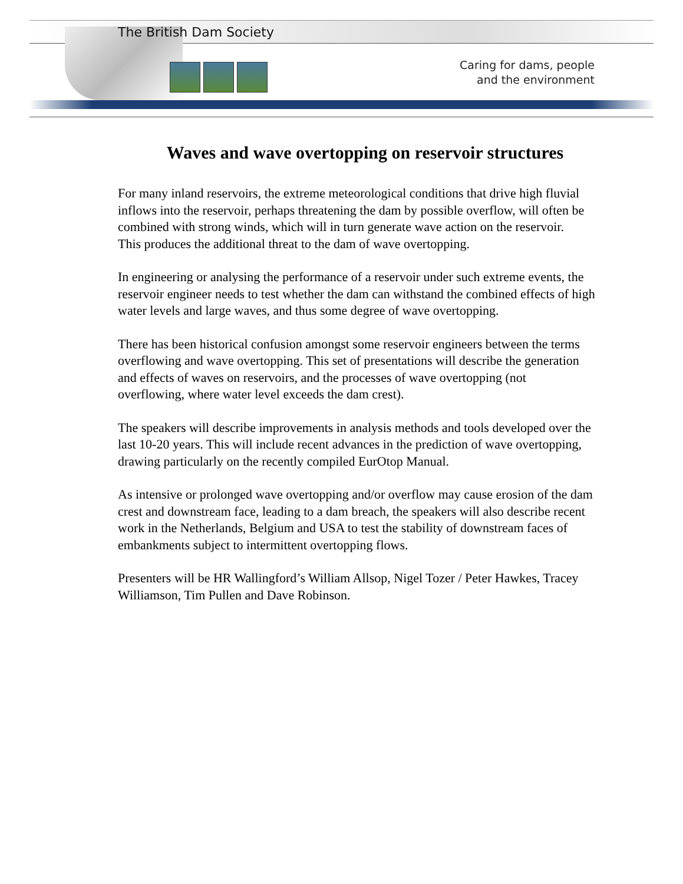The British Dam Society
Caring for dams, people
and the environment
Waves and wave overtopping on reservoir structures
For many inland reservoirs, the extreme meteorological conditions that drive high fluvial inflows into the reservoir, perhaps threatening the dam by possible overflow, will often be combined with strong winds, which will in turn generate wave action on the reservoir. This produces the additional threat to the dam of wave overtopping.
In engineering or analysing the performance of a reservoir under such extreme events, the reservoir engineer needs to test whether the dam can withstand the combined effects of high water levels and large waves, and thus some degree of wave overtopping.
There has been historical confusion amongst some reservoir engineers between the terms overflowing and wave overtopping. This set of presentations will describe the generation and effects of waves on reservoirs, and the processes of wave overtopping (not overflowing, where water level exceeds the dam crest).
The speakers will describe improvements in analysis methods and tools developed over the last 10-20 years. This will include recent advances in the prediction of wave overtopping, drawing particularly on the recently compiled EurOtop Manual.
As intensive or prolonged wave overtopping and/or overflow may cause erosion of the dam crest and downstream face, leading to a dam breach, the speakers will also describe recent work in the Netherlands, Belgium and USA to test the stability of downstream faces of embankments subject to intermittent overtopping flows.
Presenters will be HR Wallingford’s William Allsop, Nigel Tozer / Peter Hawkes, Tracey Williamson, Tim Pullen and Dave Robinson.